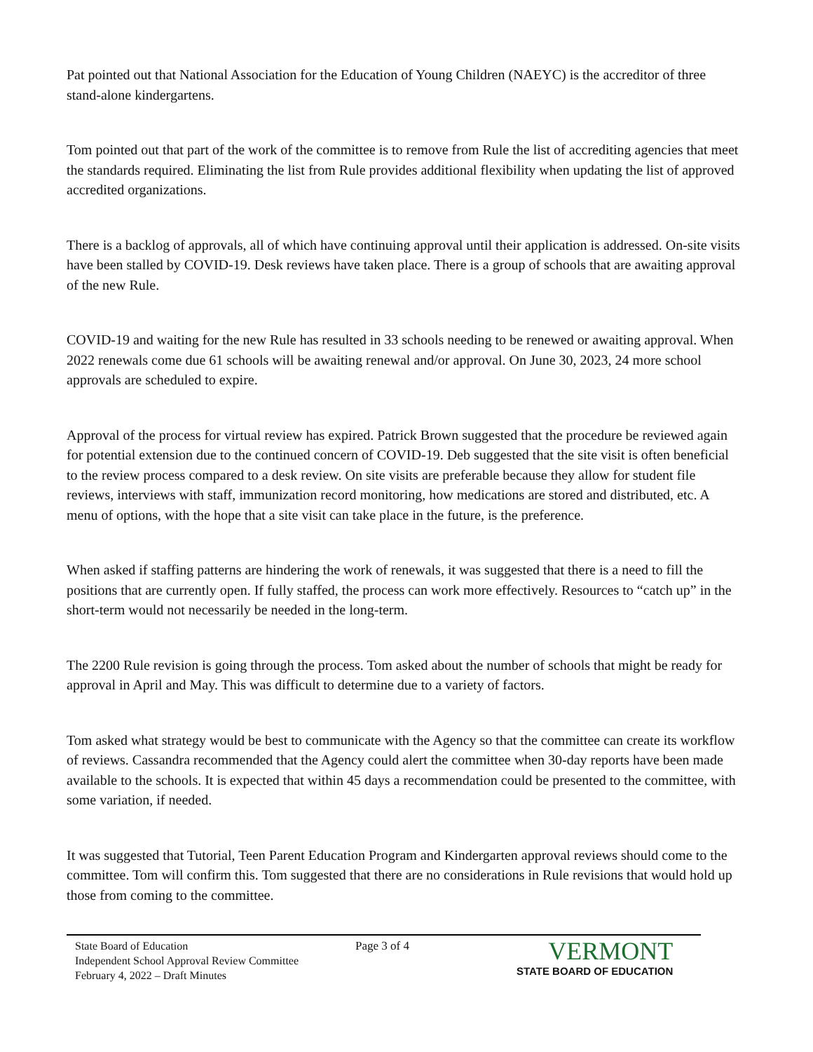Pat pointed out that National Association for the Education of Young Children (NAEYC) is the accreditor of three stand-alone kindergartens.
Tom pointed out that part of the work of the committee is to remove from Rule the list of accrediting agencies that meet the standards required. Eliminating the list from Rule provides additional flexibility when updating the list of approved accredited organizations.
There is a backlog of approvals, all of which have continuing approval until their application is addressed. On-site visits have been stalled by COVID-19. Desk reviews have taken place. There is a group of schools that are awaiting approval of the new Rule.
COVID-19 and waiting for the new Rule has resulted in 33 schools needing to be renewed or awaiting approval. When 2022 renewals come due 61 schools will be awaiting renewal and/or approval. On June 30, 2023, 24 more school approvals are scheduled to expire.
Approval of the process for virtual review has expired. Patrick Brown suggested that the procedure be reviewed again for potential extension due to the continued concern of COVID-19. Deb suggested that the site visit is often beneficial to the review process compared to a desk review. On site visits are preferable because they allow for student file reviews, interviews with staff, immunization record monitoring, how medications are stored and distributed, etc. A menu of options, with the hope that a site visit can take place in the future, is the preference.
When asked if staffing patterns are hindering the work of renewals, it was suggested that there is a need to fill the positions that are currently open. If fully staffed, the process can work more effectively. Resources to “catch up” in the short-term would not necessarily be needed in the long-term.
The 2200 Rule revision is going through the process. Tom asked about the number of schools that might be ready for approval in April and May. This was difficult to determine due to a variety of factors.
Tom asked what strategy would be best to communicate with the Agency so that the committee can create its workflow of reviews. Cassandra recommended that the Agency could alert the committee when 30-day reports have been made available to the schools. It is expected that within 45 days a recommendation could be presented to the committee, with some variation, if needed.
It was suggested that Tutorial, Teen Parent Education Program and Kindergarten approval reviews should come to the committee. Tom will confirm this. Tom suggested that there are no considerations in Rule revisions that would hold up those from coming to the committee.
State Board of Education
Independent School Approval Review Committee
February 4, 2022 – Draft Minutes
Page 3 of 4
VERMONT
STATE BOARD OF EDUCATION